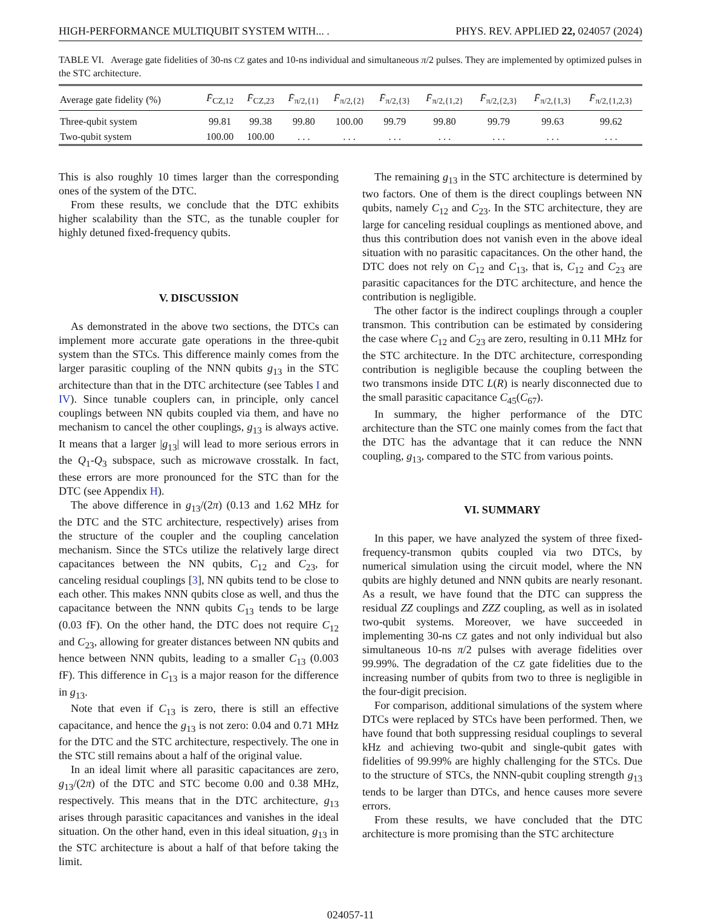HIGH-PERFORMANCE MULTIQUBIT SYSTEM WITH... . PHYS. REV. APPLIED 22, 024057 (2024)
TABLE VI. Average gate fidelities of 30-ns CZ gates and 10-ns individual and simultaneous π/2 pulses. They are implemented by optimized pulses in the STC architecture.
| Average gate fidelity (%) | F̄<sub>CZ,12</sub> | F̄<sub>CZ,23</sub> | F̄<sub>π/2,{1}</sub> | F̄<sub>π/2,{2}</sub> | F̄<sub>π/2,{3}</sub> | F̄<sub>π/2,{1,2}</sub> | F̄<sub>π/2,{2,3}</sub> | F̄<sub>π/2,{1,3}</sub> | F̄<sub>π/2,{1,2,3}</sub> |
| --- | --- | --- | --- | --- | --- | --- | --- | --- | --- |
| Three-qubit system | 99.81 | 99.38 | 99.80 | 100.00 | 99.79 | 99.80 | 99.79 | 99.63 | 99.62 |
| Two-qubit system | 100.00 | 100.00 | . . . | . . . | . . . | . . . | . . . | . . . | . . . |
This is also roughly 10 times larger than the corresponding ones of the system of the DTC.
From these results, we conclude that the DTC exhibits higher scalability than the STC, as the tunable coupler for highly detuned fixed-frequency qubits.
V. DISCUSSION
As demonstrated in the above two sections, the DTCs can implement more accurate gate operations in the three-qubit system than the STCs. This difference mainly comes from the larger parasitic coupling of the NNN qubits g<sub>13</sub> in the STC architecture than that in the DTC architecture (see Tables I and IV). Since tunable couplers can, in principle, only cancel couplings between NN qubits coupled via them, and have no mechanism to cancel the other couplings, g<sub>13</sub> is always active. It means that a larger |g<sub>13</sub>| will lead to more serious errors in the Q<sub>1</sub>-Q<sub>3</sub> subspace, such as microwave crosstalk. In fact, these errors are more pronounced for the STC than for the DTC (see Appendix H).
The above difference in g<sub>13</sub>/(2π) (0.13 and 1.62 MHz for the DTC and the STC architecture, respectively) arises from the structure of the coupler and the coupling cancelation mechanism. Since the STCs utilize the relatively large direct capacitances between the NN qubits, C<sub>12</sub> and C<sub>23</sub>, for canceling residual couplings [3], NN qubits tend to be close to each other. This makes NNN qubits close as well, and thus the capacitance between the NNN qubits C<sub>13</sub> tends to be large (0.03 fF). On the other hand, the DTC does not require C<sub>12</sub> and C<sub>23</sub>, allowing for greater distances between NN qubits and hence between NNN qubits, leading to a smaller C<sub>13</sub> (0.003 fF). This difference in C<sub>13</sub> is a major reason for the difference in g<sub>13</sub>.
Note that even if C<sub>13</sub> is zero, there is still an effective capacitance, and hence the g<sub>13</sub> is not zero: 0.04 and 0.71 MHz for the DTC and the STC architecture, respectively. The one in the STC still remains about a half of the original value.
In an ideal limit where all parasitic capacitances are zero, g<sub>13</sub>/(2π) of the DTC and STC become 0.00 and 0.38 MHz, respectively. This means that in the DTC architecture, g<sub>13</sub> arises through parasitic capacitances and vanishes in the ideal situation. On the other hand, even in this ideal situation, g<sub>13</sub> in the STC architecture is about a half of that before taking the limit.
The remaining g<sub>13</sub> in the STC architecture is determined by two factors. One of them is the direct couplings between NN qubits, namely C<sub>12</sub> and C<sub>23</sub>. In the STC architecture, they are large for canceling residual couplings as mentioned above, and thus this contribution does not vanish even in the above ideal situation with no parasitic capacitances. On the other hand, the DTC does not rely on C<sub>12</sub> and C<sub>13</sub>, that is, C<sub>12</sub> and C<sub>23</sub> are parasitic capacitances for the DTC architecture, and hence the contribution is negligible.
The other factor is the indirect couplings through a coupler transmon. This contribution can be estimated by considering the case where C<sub>12</sub> and C<sub>23</sub> are zero, resulting in 0.11 MHz for the STC architecture. In the DTC architecture, corresponding contribution is negligible because the coupling between the two transmons inside DTC L(R) is nearly disconnected due to the small parasitic capacitance C<sub>45</sub>(C<sub>67</sub>).
In summary, the higher performance of the DTC architecture than the STC one mainly comes from the fact that the DTC has the advantage that it can reduce the NNN coupling, g<sub>13</sub>, compared to the STC from various points.
VI. SUMMARY
In this paper, we have analyzed the system of three fixed-frequency-transmon qubits coupled via two DTCs, by numerical simulation using the circuit model, where the NN qubits are highly detuned and NNN qubits are nearly resonant. As a result, we have found that the DTC can suppress the residual ZZ couplings and ZZZ coupling, as well as in isolated two-qubit systems. Moreover, we have succeeded in implementing 30-ns CZ gates and not only individual but also simultaneous 10-ns π/2 pulses with average fidelities over 99.99%. The degradation of the CZ gate fidelities due to the increasing number of qubits from two to three is negligible in the four-digit precision.
For comparison, additional simulations of the system where DTCs were replaced by STCs have been performed. Then, we have found that both suppressing residual couplings to several kHz and achieving two-qubit and single-qubit gates with fidelities of 99.99% are highly challenging for the STCs. Due to the structure of STCs, the NNN-qubit coupling strength g<sub>13</sub> tends to be larger than DTCs, and hence causes more severe errors.
From these results, we have concluded that the DTC architecture is more promising than the STC architecture
024057-11